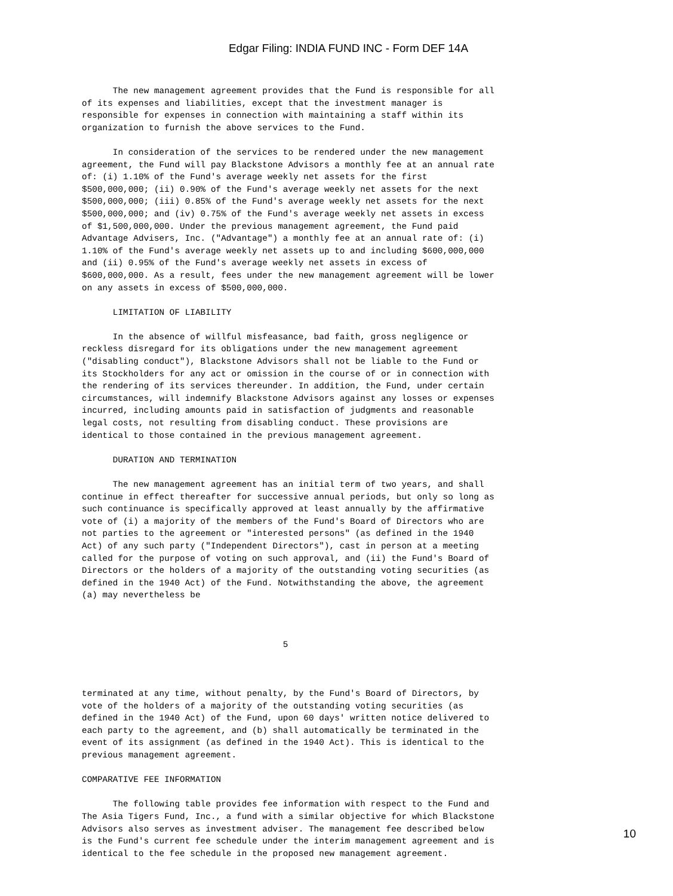Edgar Filing: INDIA FUND INC - Form DEF 14A
      The new management agreement provides that the Fund is responsible for all
of its expenses and liabilities, except that the investment manager is
responsible for expenses in connection with maintaining a staff within its
organization to furnish the above services to the Fund.

      In consideration of the services to be rendered under the new management
agreement, the Fund will pay Blackstone Advisors a monthly fee at an annual rate
of: (i) 1.10% of the Fund's average weekly net assets for the first
$500,000,000; (ii) 0.90% of the Fund's average weekly net assets for the next
$500,000,000; (iii) 0.85% of the Fund's average weekly net assets for the next
$500,000,000; and (iv) 0.75% of the Fund's average weekly net assets in excess
of $1,500,000,000. Under the previous management agreement, the Fund paid
Advantage Advisers, Inc. ("Advantage") a monthly fee at an annual rate of: (i)
1.10% of the Fund's average weekly net assets up to and including $600,000,000
and (ii) 0.95% of the Fund's average weekly net assets in excess of
$600,000,000. As a result, fees under the new management agreement will be lower
on any assets in excess of $500,000,000.

      LIMITATION OF LIABILITY

      In the absence of willful misfeasance, bad faith, gross negligence or
reckless disregard for its obligations under the new management agreement
("disabling conduct"), Blackstone Advisors shall not be liable to the Fund or
its Stockholders for any act or omission in the course of or in connection with
the rendering of its services thereunder. In addition, the Fund, under certain
circumstances, will indemnify Blackstone Advisors against any losses or expenses
incurred, including amounts paid in satisfaction of judgments and reasonable
legal costs, not resulting from disabling conduct. These provisions are
identical to those contained in the previous management agreement.

      DURATION AND TERMINATION

      The new management agreement has an initial term of two years, and shall
continue in effect thereafter for successive annual periods, but only so long as
such continuance is specifically approved at least annually by the affirmative
vote of (i) a majority of the members of the Fund's Board of Directors who are
not parties to the agreement or "interested persons" (as defined in the 1940
Act) of any such party ("Independent Directors"), cast in person at a meeting
called for the purpose of voting on such approval, and (ii) the Fund's Board of
Directors or the holders of a majority of the outstanding voting securities (as
defined in the 1940 Act) of the Fund. Notwithstanding the above, the agreement
(a) may nevertheless be



                                       5



terminated at any time, without penalty, by the Fund's Board of Directors, by
vote of the holders of a majority of the outstanding voting securities (as
defined in the 1940 Act) of the Fund, upon 60 days' written notice delivered to
each party to the agreement, and (b) shall automatically be terminated in the
event of its assignment (as defined in the 1940 Act). This is identical to the
previous management agreement.

COMPARATIVE FEE INFORMATION

      The following table provides fee information with respect to the Fund and
The Asia Tigers Fund, Inc., a fund with a similar objective for which Blackstone
Advisors also serves as investment adviser. The management fee described below
is the Fund's current fee schedule under the interim management agreement and is
identical to the fee schedule in the proposed new management agreement.
10